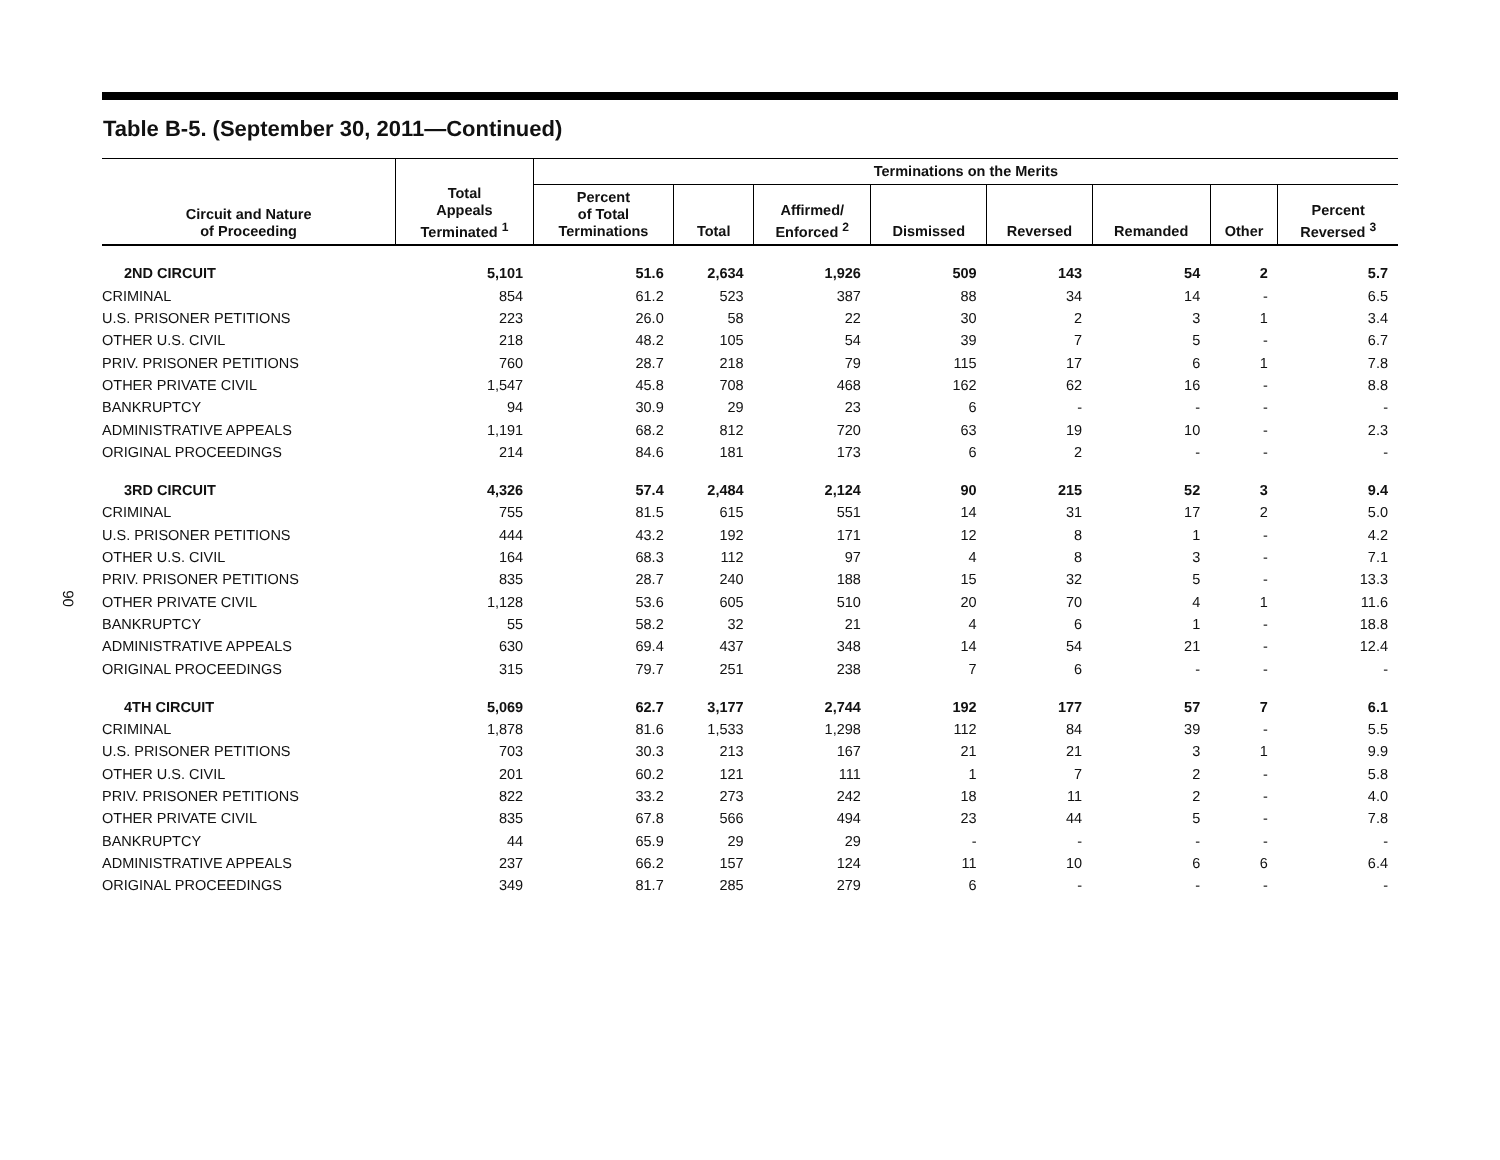90
Table B-5. (September 30, 2011—Continued)
| | | Terminations on the Merits | | | | | | | |
| --- | --- | --- | --- | --- | --- | --- | --- | --- | --- |
| Circuit and Nature of Proceeding | Total Appeals Terminated <sup>1</sup> | Percent of Total Terminations | Total | Affirmed/ Enforced <sup>2</sup> | Dismissed | Reversed | Remanded | Other | Percent Reversed <sup>3</sup> |
| 2ND CIRCUIT | 5,101 | 51.6 | 2,634 | 1,926 | 509 | 143 | 54 | 2 | 5.7 |
| CRIMINAL | 854 | 61.2 | 523 | 387 | 88 | 34 | 14 | - | 6.5 |
| U.S. PRISONER PETITIONS | 223 | 26.0 | 58 | 22 | 30 | 2 | 3 | 1 | 3.4 |
| OTHER U.S. CIVIL | 218 | 48.2 | 105 | 54 | 39 | 7 | 5 | - | 6.7 |
| PRIV. PRISONER PETITIONS | 760 | 28.7 | 218 | 79 | 115 | 17 | 6 | 1 | 7.8 |
| OTHER PRIVATE CIVIL | 1,547 | 45.8 | 708 | 468 | 162 | 62 | 16 | - | 8.8 |
| BANKRUPTCY | 94 | 30.9 | 29 | 23 | 6 | - | - | - | - |
| ADMINISTRATIVE APPEALS | 1,191 | 68.2 | 812 | 720 | 63 | 19 | 10 | - | 2.3 |
| ORIGINAL PROCEEDINGS | 214 | 84.6 | 181 | 173 | 6 | 2 | - | - | - |
| 3RD CIRCUIT | 4,326 | 57.4 | 2,484 | 2,124 | 90 | 215 | 52 | 3 | 9.4 |
| CRIMINAL | 755 | 81.5 | 615 | 551 | 14 | 31 | 17 | 2 | 5.0 |
| U.S. PRISONER PETITIONS | 444 | 43.2 | 192 | 171 | 12 | 8 | 1 | - | 4.2 |
| OTHER U.S. CIVIL | 164 | 68.3 | 112 | 97 | 4 | 8 | 3 | - | 7.1 |
| PRIV. PRISONER PETITIONS | 835 | 28.7 | 240 | 188 | 15 | 32 | 5 | - | 13.3 |
| OTHER PRIVATE CIVIL | 1,128 | 53.6 | 605 | 510 | 20 | 70 | 4 | 1 | 11.6 |
| BANKRUPTCY | 55 | 58.2 | 32 | 21 | 4 | 6 | 1 | - | 18.8 |
| ADMINISTRATIVE APPEALS | 630 | 69.4 | 437 | 348 | 14 | 54 | 21 | - | 12.4 |
| ORIGINAL PROCEEDINGS | 315 | 79.7 | 251 | 238 | 7 | 6 | - | - | - |
| 4TH CIRCUIT | 5,069 | 62.7 | 3,177 | 2,744 | 192 | 177 | 57 | 7 | 6.1 |
| CRIMINAL | 1,878 | 81.6 | 1,533 | 1,298 | 112 | 84 | 39 | - | 5.5 |
| U.S. PRISONER PETITIONS | 703 | 30.3 | 213 | 167 | 21 | 21 | 3 | 1 | 9.9 |
| OTHER U.S. CIVIL | 201 | 60.2 | 121 | 111 | 1 | 7 | 2 | - | 5.8 |
| PRIV. PRISONER PETITIONS | 822 | 33.2 | 273 | 242 | 18 | 11 | 2 | - | 4.0 |
| OTHER PRIVATE CIVIL | 835 | 67.8 | 566 | 494 | 23 | 44 | 5 | - | 7.8 |
| BANKRUPTCY | 44 | 65.9 | 29 | 29 | - | - | - | - | - |
| ADMINISTRATIVE APPEALS | 237 | 66.2 | 157 | 124 | 11 | 10 | 6 | 6 | 6.4 |
| ORIGINAL PROCEEDINGS | 349 | 81.7 | 285 | 279 | 6 | - | - | - | - |